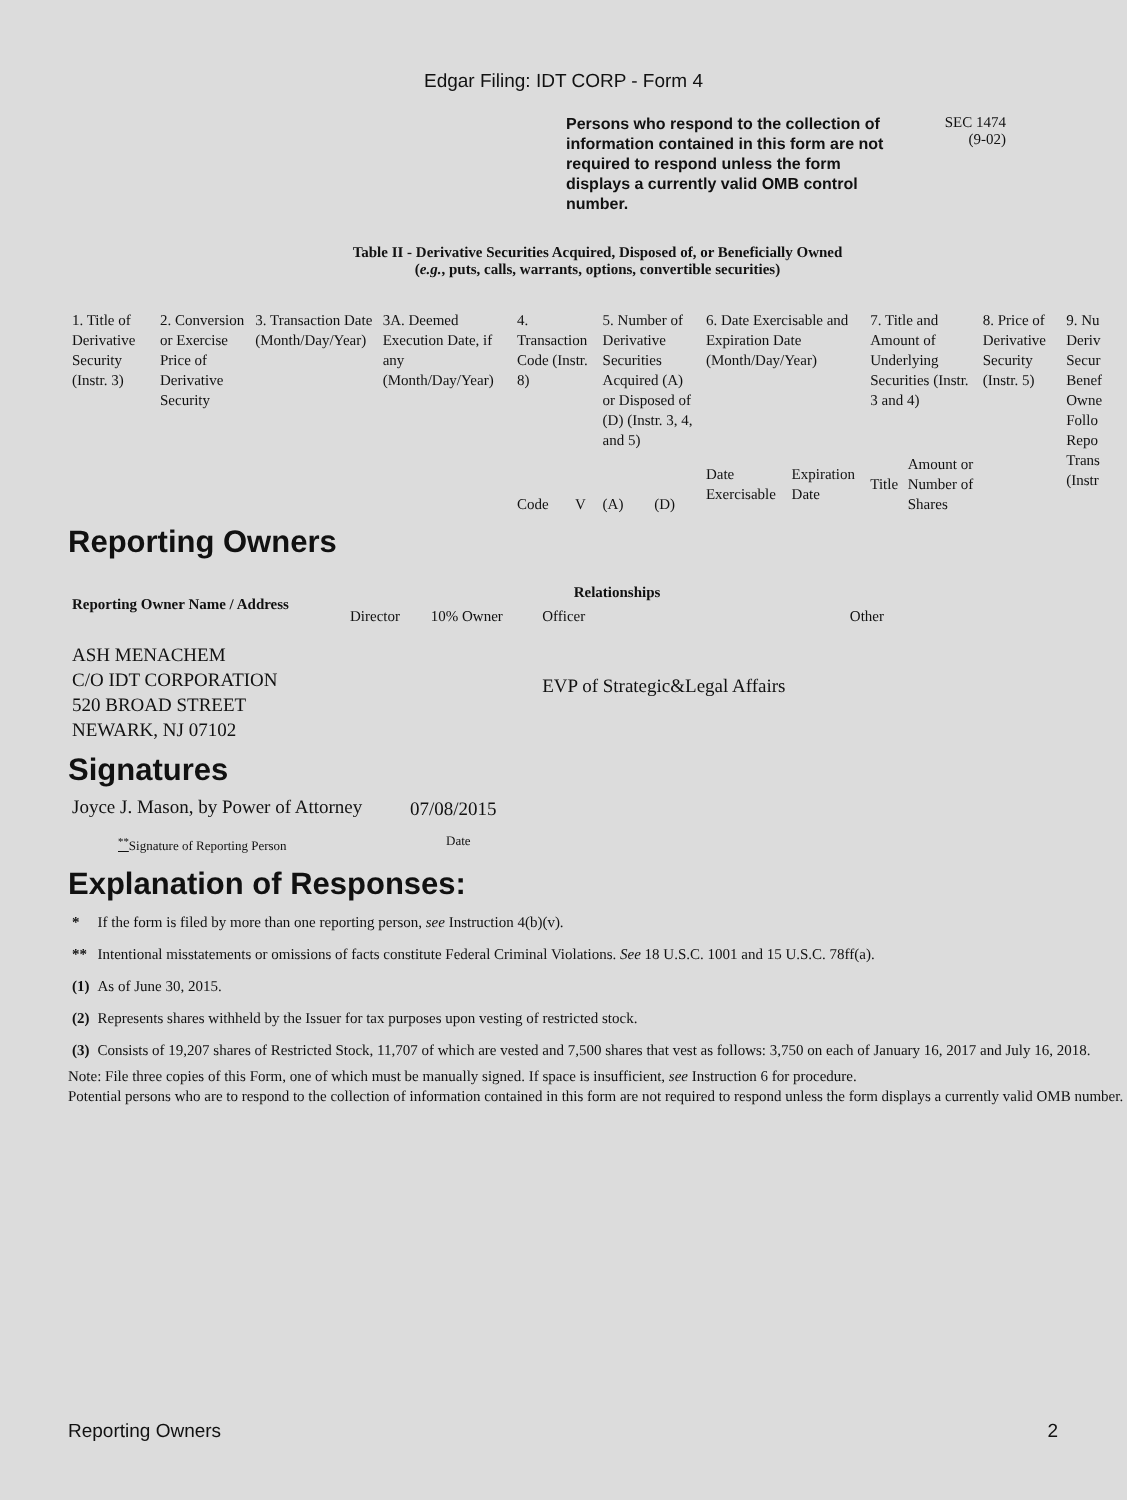Edgar Filing: IDT CORP - Form 4
Persons who respond to the collection of information contained in this form are not required to respond unless the form displays a currently valid OMB control number.
SEC 1474
(9-02)
Table II - Derivative Securities Acquired, Disposed of, or Beneficially Owned
(e.g., puts, calls, warrants, options, convertible securities)
| 1. Title of Derivative Security (Instr. 3) | 2. Conversion or Exercise Price of Derivative Security | 3. Transaction Date (Month/Day/Year) | 3A. Deemed Execution Date, if any (Month/Day/Year) | 4. Transaction Code (Instr. 8) | | 5. Number of Derivative Securities Acquired (A) or Disposed of (D) (Instr. 3, 4, and 5) | | 6. Date Exercisable and Expiration Date (Month/Day/Year) | | 7. Title and Amount of Underlying Securities (Instr. 3 and 4) | | 8. Price of Derivative Security (Instr. 5) | 9. Nu Deriv Secur Benef Owne Follo Repo Trans (Instr |
| | | | | Code | V | (A) | (D) | Date Exercisable | Expiration Date | Title | Amount or Number of Shares | | |
Reporting Owners
| Reporting Owner Name / Address | Relationships | | | |
| --- | --- | --- | --- | --- |
| | Director | 10% Owner | Officer | Other |
| ASH MENACHEM C/O IDT CORPORATION 520 BROAD STREET NEWARK, NJ 07102 | | | EVP of Strategic&Legal Affairs | |
Signatures
| Joyce J. Mason, by Power of Attorney | 07/08/2015 |
| <sup>**</sup> Signature of Reporting Person | Date |
Explanation of Responses:
| * | If the form is filed by more than one reporting person, see Instruction 4(b)(v). |
| ** | Intentional misstatements or omissions of facts constitute Federal Criminal Violations. See 18 U.S.C. 1001 and 15 U.S.C. 78ff(a). |
| (1) | As of June 30, 2015. |
| (2) | Represents shares withheld by the Issuer for tax purposes upon vesting of restricted stock. |
| (3) | Consists of 19,207 shares of Restricted Stock, 11,707 of which are vested and 7,500 shares that vest as follows: 3,750 on each of January 16, 2017 and July 16, 2018. |
Note: File three copies of this Form, one of which must be manually signed. If space is insufficient, see Instruction 6 for procedure.
Potential persons who are to respond to the collection of information contained in this form are not required to respond unless the form displays a currently valid OMB number.
Reporting Owners 2